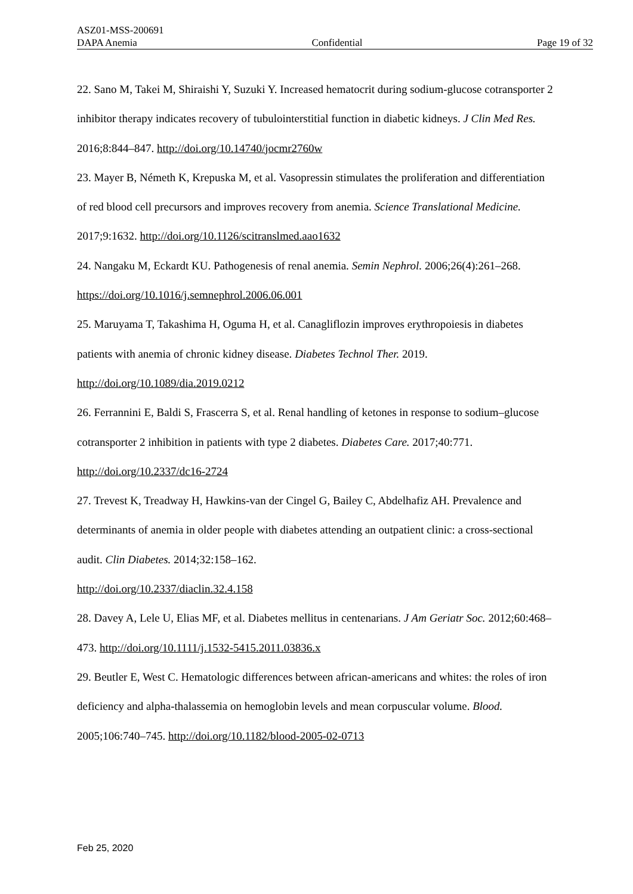ASZ01-MSS-200691
DAPA Anemia Confidential Page 19 of 32
22. Sano M, Takei M, Shiraishi Y, Suzuki Y. Increased hematocrit during sodium-glucose cotransporter 2 inhibitor therapy indicates recovery of tubulointerstitial function in diabetic kidneys. J Clin Med Res. 2016;8:844–847. http://doi.org/10.14740/jocmr2760w
23. Mayer B, Németh K, Krepuska M, et al. Vasopressin stimulates the proliferation and differentiation of red blood cell precursors and improves recovery from anemia. Science Translational Medicine. 2017;9:1632. http://doi.org/10.1126/scitranslmed.aao1632
24. Nangaku M, Eckardt KU. Pathogenesis of renal anemia. Semin Nephrol. 2006;26(4):261–268. https://doi.org/10.1016/j.semnephrol.2006.06.001
25. Maruyama T, Takashima H, Oguma H, et al. Canagliflozin improves erythropoiesis in diabetes patients with anemia of chronic kidney disease. Diabetes Technol Ther. 2019.
http://doi.org/10.1089/dia.2019.0212
26. Ferrannini E, Baldi S, Frascerra S, et al. Renal handling of ketones in response to sodium–glucose cotransporter 2 inhibition in patients with type 2 diabetes. Diabetes Care. 2017;40:771. http://doi.org/10.2337/dc16-2724
27. Trevest K, Treadway H, Hawkins-van der Cingel G, Bailey C, Abdelhafiz AH. Prevalence and determinants of anemia in older people with diabetes attending an outpatient clinic: a cross-sectional audit. Clin Diabetes. 2014;32:158–162.
http://doi.org/10.2337/diaclin.32.4.158
28. Davey A, Lele U, Elias MF, et al. Diabetes mellitus in centenarians. J Am Geriatr Soc. 2012;60:468–473. http://doi.org/10.1111/j.1532-5415.2011.03836.x
29. Beutler E, West C. Hematologic differences between african-americans and whites: the roles of iron deficiency and alpha-thalassemia on hemoglobin levels and mean corpuscular volume. Blood. 2005;106:740–745. http://doi.org/10.1182/blood-2005-02-0713
Feb 25, 2020